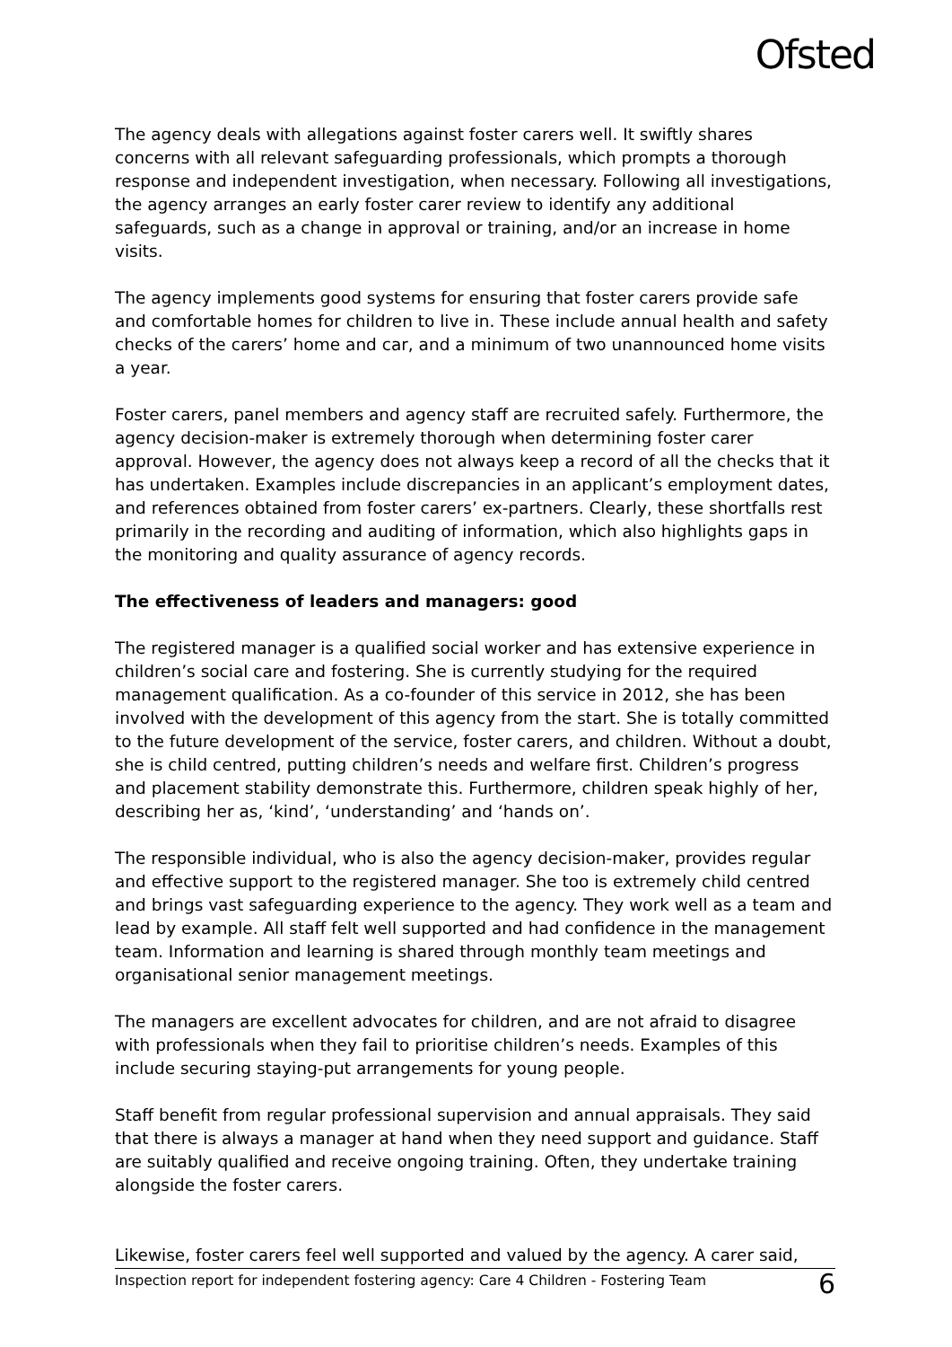Ofsted
The agency deals with allegations against foster carers well. It swiftly shares concerns with all relevant safeguarding professionals, which prompts a thorough response and independent investigation, when necessary. Following all investigations, the agency arranges an early foster carer review to identify any additional safeguards, such as a change in approval or training, and/or an increase in home visits.
The agency implements good systems for ensuring that foster carers provide safe and comfortable homes for children to live in. These include annual health and safety checks of the carers’ home and car, and a minimum of two unannounced home visits a year.
Foster carers, panel members and agency staff are recruited safely. Furthermore, the agency decision-maker is extremely thorough when determining foster carer approval. However, the agency does not always keep a record of all the checks that it has undertaken. Examples include discrepancies in an applicant’s employment dates, and references obtained from foster carers’ ex-partners. Clearly, these shortfalls rest primarily in the recording and auditing of information, which also highlights gaps in the monitoring and quality assurance of agency records.
The effectiveness of leaders and managers: good
The registered manager is a qualified social worker and has extensive experience in children’s social care and fostering. She is currently studying for the required management qualification. As a co-founder of this service in 2012, she has been involved with the development of this agency from the start. She is totally committed to the future development of the service, foster carers, and children. Without a doubt, she is child centred, putting children’s needs and welfare first. Children’s progress and placement stability demonstrate this. Furthermore, children speak highly of her, describing her as, ‘kind’, ‘understanding’ and ‘hands on’.
The responsible individual, who is also the agency decision-maker, provides regular and effective support to the registered manager. She too is extremely child centred and brings vast safeguarding experience to the agency. They work well as a team and lead by example. All staff felt well supported and had confidence in the management team. Information and learning is shared through monthly team meetings and organisational senior management meetings.
The managers are excellent advocates for children, and are not afraid to disagree with professionals when they fail to prioritise children’s needs. Examples of this include securing staying-put arrangements for young people.
Staff benefit from regular professional supervision and annual appraisals. They said that there is always a manager at hand when they need support and guidance. Staff are suitably qualified and receive ongoing training. Often, they undertake training alongside the foster carers.
Likewise, foster carers feel well supported and valued by the agency. A carer said,
Inspection report for independent fostering agency: Care 4 Children - Fostering Team 6